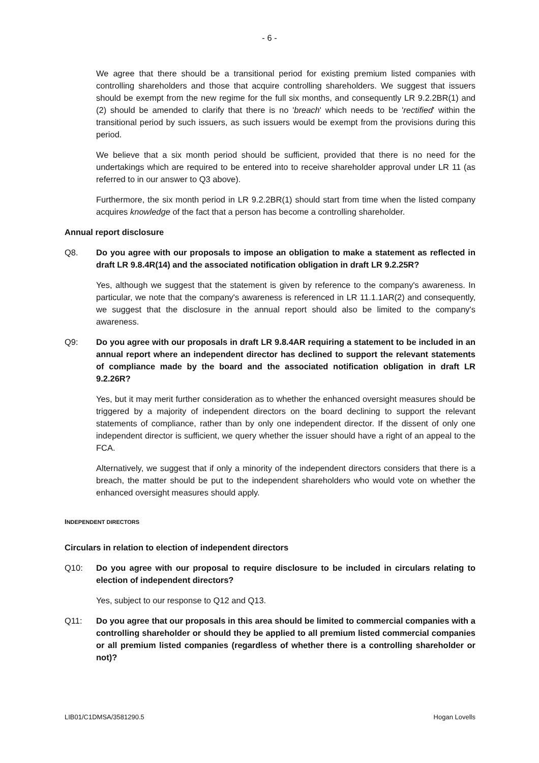- 6 -
We agree that there should be a transitional period for existing premium listed companies with controlling shareholders and those that acquire controlling shareholders. We suggest that issuers should be exempt from the new regime for the full six months, and consequently LR 9.2.2BR(1) and (2) should be amended to clarify that there is no 'breach' which needs to be 'rectified' within the transitional period by such issuers, as such issuers would be exempt from the provisions during this period.
We believe that a six month period should be sufficient, provided that there is no need for the undertakings which are required to be entered into to receive shareholder approval under LR 11 (as referred to in our answer to Q3 above).
Furthermore, the six month period in LR 9.2.2BR(1) should start from time when the listed company acquires knowledge of the fact that a person has become a controlling shareholder.
Annual report disclosure
Q8. Do you agree with our proposals to impose an obligation to make a statement as reflected in draft LR 9.8.4R(14) and the associated notification obligation in draft LR 9.2.25R?
Yes, although we suggest that the statement is given by reference to the company's awareness. In particular, we note that the company's awareness is referenced in LR 11.1.1AR(2) and consequently, we suggest that the disclosure in the annual report should also be limited to the company's awareness.
Q9: Do you agree with our proposals in draft LR 9.8.4AR requiring a statement to be included in an annual report where an independent director has declined to support the relevant statements of compliance made by the board and the associated notification obligation in draft LR 9.2.26R?
Yes, but it may merit further consideration as to whether the enhanced oversight measures should be triggered by a majority of independent directors on the board declining to support the relevant statements of compliance, rather than by only one independent director. If the dissent of only one independent director is sufficient, we query whether the issuer should have a right of an appeal to the FCA.
Alternatively, we suggest that if only a minority of the independent directors considers that there is a breach, the matter should be put to the independent shareholders who would vote on whether the enhanced oversight measures should apply.
INDEPENDENT DIRECTORS
Circulars in relation to election of independent directors
Q10: Do you agree with our proposal to require disclosure to be included in circulars relating to election of independent directors?
Yes, subject to our response to Q12 and Q13.
Q11: Do you agree that our proposals in this area should be limited to commercial companies with a controlling shareholder or should they be applied to all premium listed commercial companies or all premium listed companies (regardless of whether there is a controlling shareholder or not)?
LIB01/C1DMSA/3581290.5 Hogan Lovells